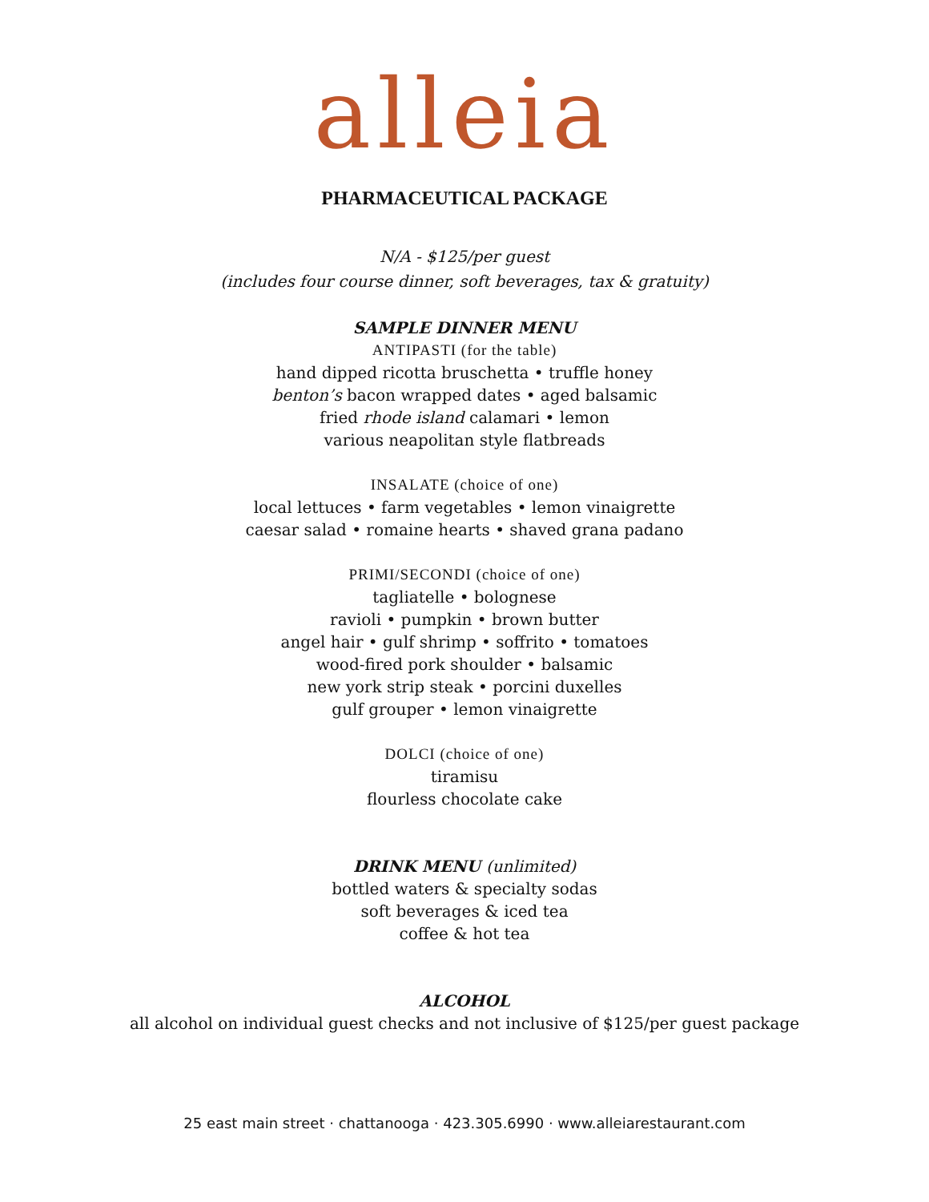alleia
PHARMACEUTICAL PACKAGE
N/A - $125/per guest
(includes four course dinner, soft beverages, tax & gratuity)
SAMPLE DINNER MENU
ANTIPASTI (for the table)
hand dipped ricotta bruschetta • truffle honey
benton’s bacon wrapped dates • aged balsamic
fried rhode island calamari • lemon
various neapolitan style flatbreads
INSALATE (choice of one)
local lettuces • farm vegetables • lemon vinaigrette
caesar salad • romaine hearts • shaved grana padano
PRIMI/SECONDI (choice of one)
tagliatelle • bolognese
ravioli • pumpkin • brown butter
angel hair • gulf shrimp • soffrito • tomatoes
wood-fired pork shoulder • balsamic
new york strip steak • porcini duxelles
gulf grouper • lemon vinaigrette
DOLCI (choice of one)
tiramisu
flourless chocolate cake
DRINK MENU (unlimited)
bottled waters & specialty sodas
soft beverages & iced tea
coffee & hot tea
ALCOHOL
all alcohol on individual guest checks and not inclusive of $125/per guest package
25 east main street · chattanooga · 423.305.6990 · www.alleiarestaurant.com